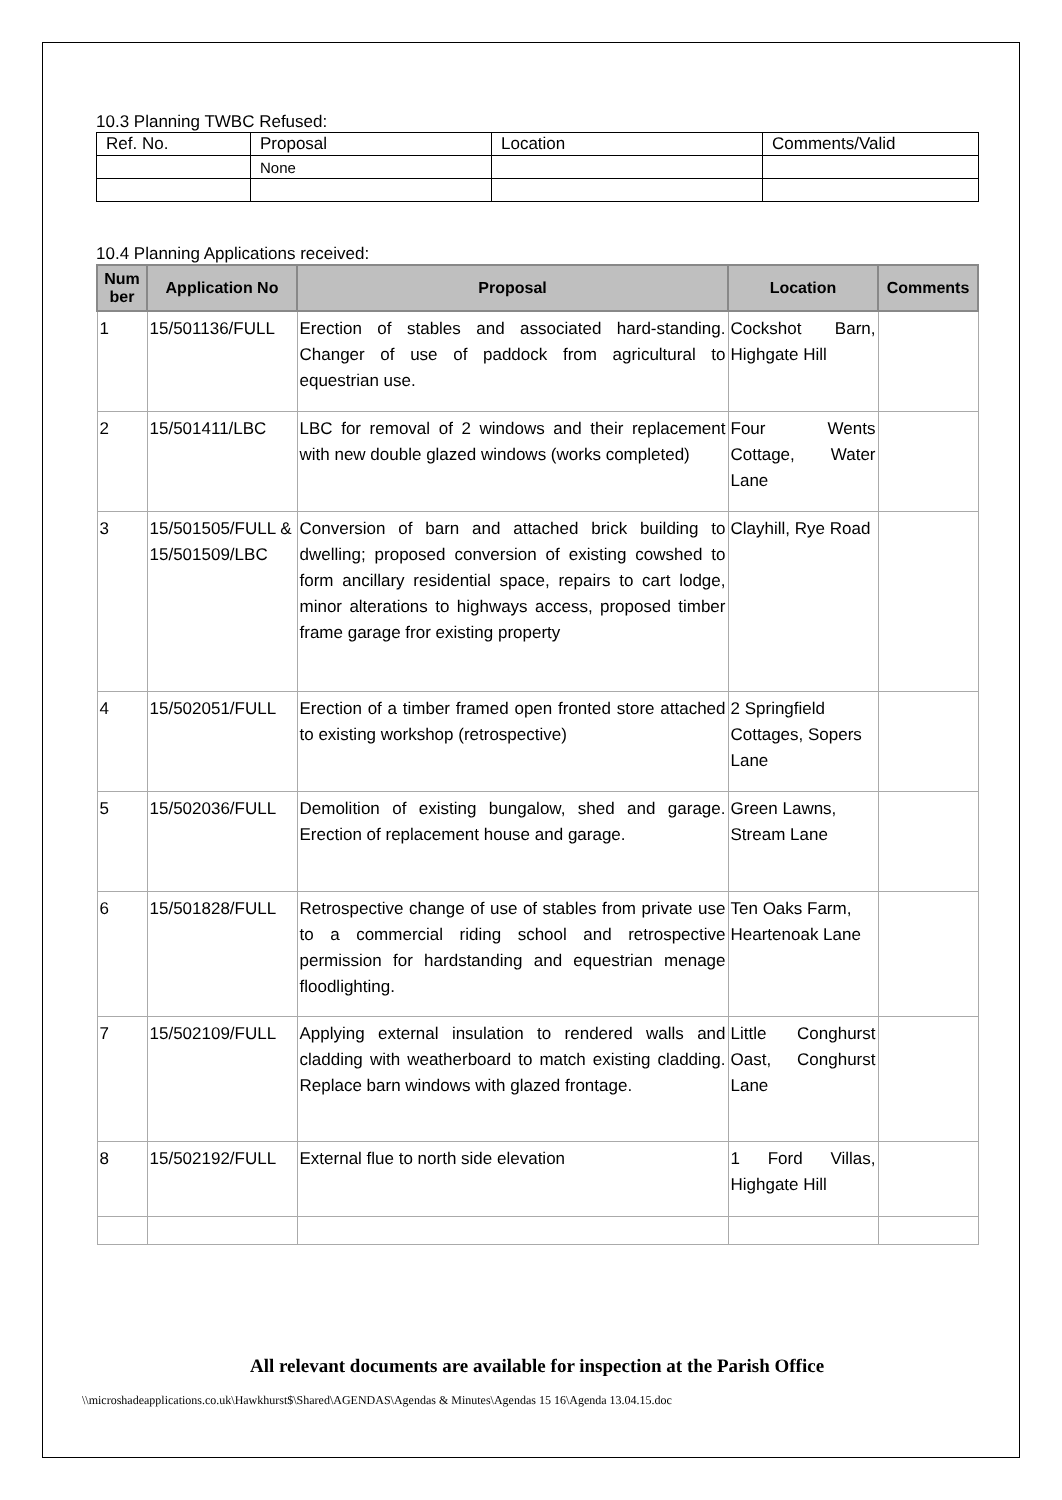10.3 Planning TWBC Refused:
| Ref. No. | Proposal | Location | Comments/Valid |
| | None | | |
10.4 Planning Applications received:
| Num ber | Application No | Proposal | Location | Comments |
| --- | --- | --- | --- | --- |
| 1 | 15/501136/FULL | Erection of stables and associated hard-standing. Changer of use of paddock from agricultural to equestrian use. | Cockshot Barn, Highgate Hill | |
| 2 | 15/501411/LBC | LBC for removal of 2 windows and their replacement with new double glazed windows (works completed) | Four Wents Cottage, Water Lane | |
| 3 | 15/501505/FULL & 15/501509/LBC | Conversion of barn and attached brick building to dwelling; proposed conversion of existing cowshed to form ancillary residential space, repairs to cart lodge, minor alterations to highways access, proposed timber frame garage fror existing property | Clayhill, Rye Road | |
| 4 | 15/502051/FULL | Erection of a timber framed open fronted store attached to existing workshop (retrospective) | 2 Springfield Cottages, Sopers Lane | |
| 5 | 15/502036/FULL | Demolition of existing bungalow, shed and garage. Erection of replacement house and garage. | Green Lawns, Stream Lane | |
| 6 | 15/501828/FULL | Retrospective change of use of stables from private use to a commercial riding school and retrospective permission for hardstanding and equestrian menage floodlighting. | Ten Oaks Farm, Heartenoak Lane | |
| 7 | 15/502109/FULL | Applying external insulation to rendered walls and cladding with weatherboard to match existing cladding. Replace barn windows with glazed frontage. | Little Conghurst Oast, Conghurst Lane | |
| 8 | 15/502192/FULL | External flue to north side elevation | 1 Ford Villas, Highgate Hill | |
All relevant documents are available for inspection at the Parish Office
\\microshadeapplications.co.uk\Hawkhurst$\Shared\AGENDAS\Agendas & Minutes\Agendas 15 16\Agenda 13.04.15.doc